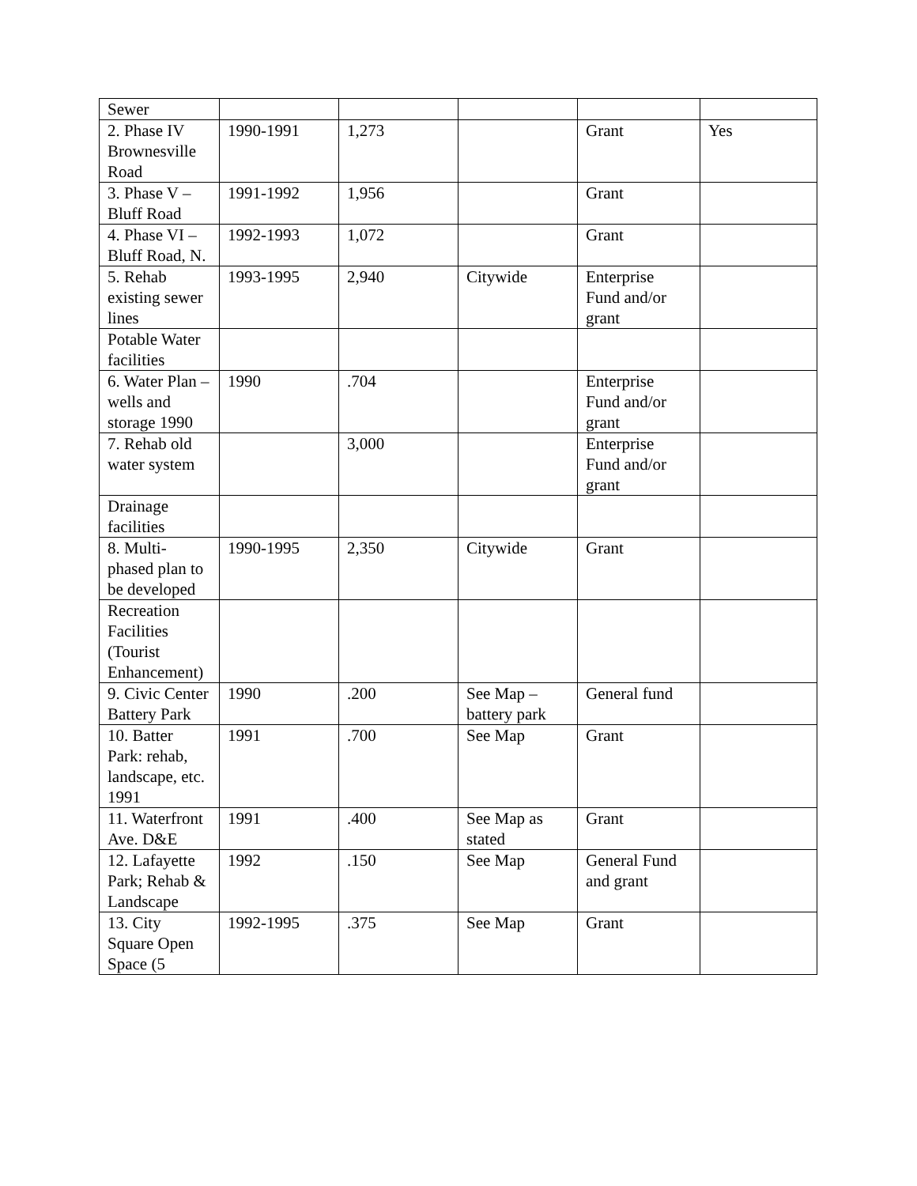| Sewer | | | | | |
| 2. Phase IV Brownesville Road | 1990-1991 | 1,273 | | Grant | Yes |
| 3. Phase V – Bluff Road | 1991-1992 | 1,956 | | Grant | |
| 4. Phase VI – Bluff Road, N. | 1992-1993 | 1,072 | | Grant | |
| 5. Rehab existing sewer lines | 1993-1995 | 2,940 | Citywide | Enterprise Fund and/or grant | |
| Potable Water facilities | | | | | |
| 6. Water Plan – wells and storage 1990 | 1990 | .704 | | Enterprise Fund and/or grant | |
| 7. Rehab old water system | | 3,000 | | Enterprise Fund and/or grant | |
| Drainage facilities | | | | | |
| 8. Multi-phased plan to be developed | 1990-1995 | 2,350 | Citywide | Grant | |
| Recreation Facilities (Tourist Enhancement) | | | | | |
| 9. Civic Center Battery Park | 1990 | .200 | See Map – battery park | General fund | |
| 10. Batter Park: rehab, landscape, etc. 1991 | 1991 | .700 | See Map | Grant | |
| 11. Waterfront Ave. D&E | 1991 | .400 | See Map as stated | Grant | |
| 12. Lafayette Park; Rehab & Landscape | 1992 | .150 | See Map | General Fund and grant | |
| 13. City Square Open Space (5 | 1992-1995 | .375 | See Map | Grant | |